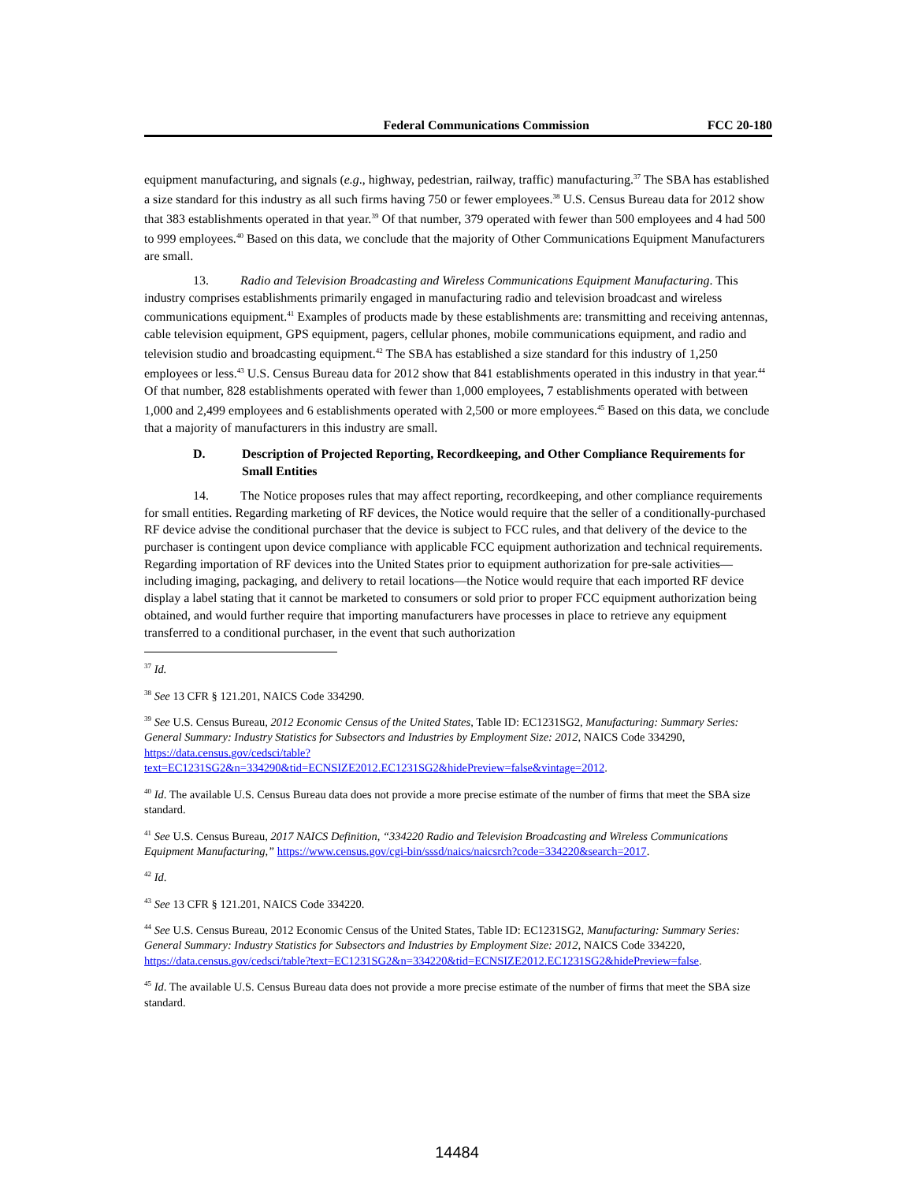Federal Communications Commission FCC 20-180
equipment manufacturing, and signals (e.g., highway, pedestrian, railway, traffic) manufacturing.<sup>37</sup> The SBA has established a size standard for this industry as all such firms having 750 or fewer employees.<sup>38</sup> U.S. Census Bureau data for 2012 show that 383 establishments operated in that year.<sup>39</sup> Of that number, 379 operated with fewer than 500 employees and 4 had 500 to 999 employees.<sup>40</sup> Based on this data, we conclude that the majority of Other Communications Equipment Manufacturers are small.
13. Radio and Television Broadcasting and Wireless Communications Equipment Manufacturing. This industry comprises establishments primarily engaged in manufacturing radio and television broadcast and wireless communications equipment.<sup>41</sup> Examples of products made by these establishments are: transmitting and receiving antennas, cable television equipment, GPS equipment, pagers, cellular phones, mobile communications equipment, and radio and television studio and broadcasting equipment.<sup>42</sup> The SBA has established a size standard for this industry of 1,250 employees or less.<sup>43</sup> U.S. Census Bureau data for 2012 show that 841 establishments operated in this industry in that year.<sup>44</sup> Of that number, 828 establishments operated with fewer than 1,000 employees, 7 establishments operated with between 1,000 and 2,499 employees and 6 establishments operated with 2,500 or more employees.<sup>45</sup> Based on this data, we conclude that a majority of manufacturers in this industry are small.
D. Description of Projected Reporting, Recordkeeping, and Other Compliance Requirements for Small Entities
14. The Notice proposes rules that may affect reporting, recordkeeping, and other compliance requirements for small entities. Regarding marketing of RF devices, the Notice would require that the seller of a conditionally-purchased RF device advise the conditional purchaser that the device is subject to FCC rules, and that delivery of the device to the purchaser is contingent upon device compliance with applicable FCC equipment authorization and technical requirements. Regarding importation of RF devices into the United States prior to equipment authorization for pre-sale activities—including imaging, packaging, and delivery to retail locations—the Notice would require that each imported RF device display a label stating that it cannot be marketed to consumers or sold prior to proper FCC equipment authorization being obtained, and would further require that importing manufacturers have processes in place to retrieve any equipment transferred to a conditional purchaser, in the event that such authorization
<sup>37</sup> Id.
<sup>38</sup> See 13 CFR § 121.201, NAICS Code 334290.
<sup>39</sup> See U.S. Census Bureau, 2012 Economic Census of the United States, Table ID: EC1231SG2, Manufacturing: Summary Series: General Summary: Industry Statistics for Subsectors and Industries by Employment Size: 2012, NAICS Code 334290, https://data.census.gov/cedsci/table?text=EC1231SG2&n=334290&tid=ECNSIZE2012.EC1231SG2&hidePreview=false&vintage=2012.
<sup>40</sup> Id. The available U.S. Census Bureau data does not provide a more precise estimate of the number of firms that meet the SBA size standard.
<sup>41</sup> See U.S. Census Bureau, 2017 NAICS Definition, “334220 Radio and Television Broadcasting and Wireless Communications Equipment Manufacturing,” https://www.census.gov/cgi-bin/sssd/naics/naicsrch?code=334220&search=2017.
<sup>42</sup> Id.
<sup>43</sup> See 13 CFR § 121.201, NAICS Code 334220.
<sup>44</sup> See U.S. Census Bureau, 2012 Economic Census of the United States, Table ID: EC1231SG2, Manufacturing: Summary Series: General Summary: Industry Statistics for Subsectors and Industries by Employment Size: 2012, NAICS Code 334220, https://data.census.gov/cedsci/table?text=EC1231SG2&n=334220&tid=ECNSIZE2012.EC1231SG2&hidePreview=false.
<sup>45</sup> Id. The available U.S. Census Bureau data does not provide a more precise estimate of the number of firms that meet the SBA size standard.
14484